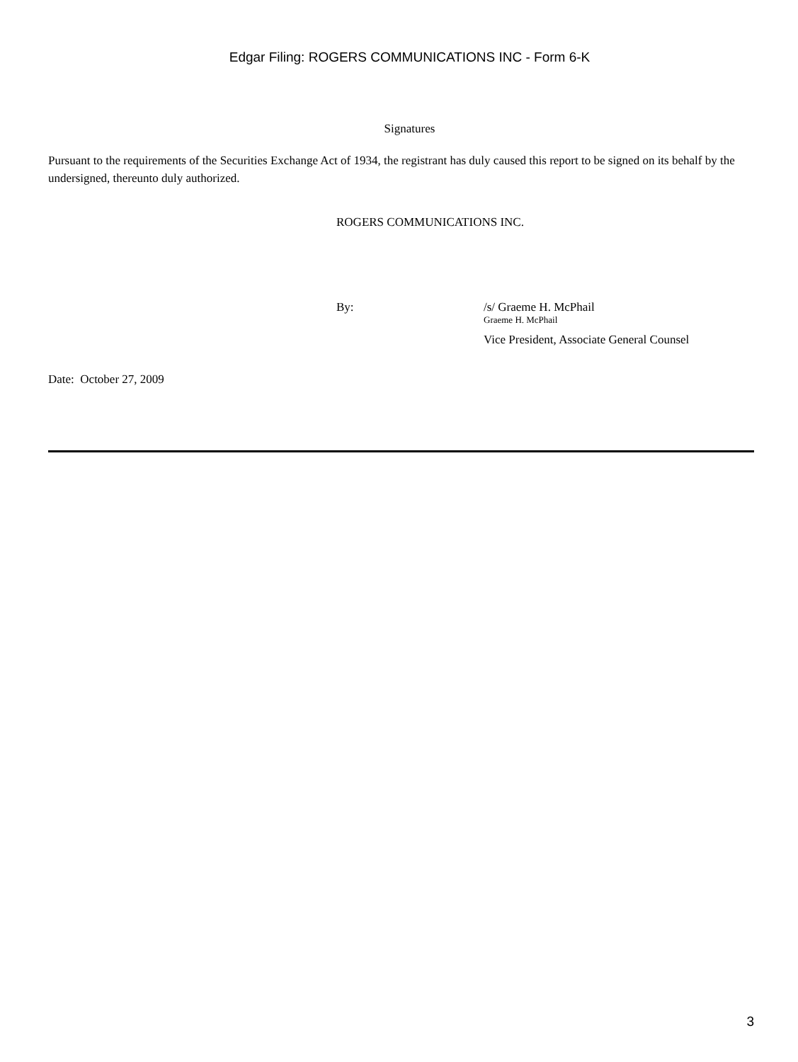Edgar Filing: ROGERS COMMUNICATIONS INC - Form 6-K
Signatures
Pursuant to the requirements of the Securities Exchange Act of 1934, the registrant has duly caused this report to be signed on its behalf by the undersigned, thereunto duly authorized.
ROGERS COMMUNICATIONS INC.
By: /s/ Graeme H. McPhail
Graeme H. McPhail
Vice President, Associate General Counsel
Date: October 27, 2009
3